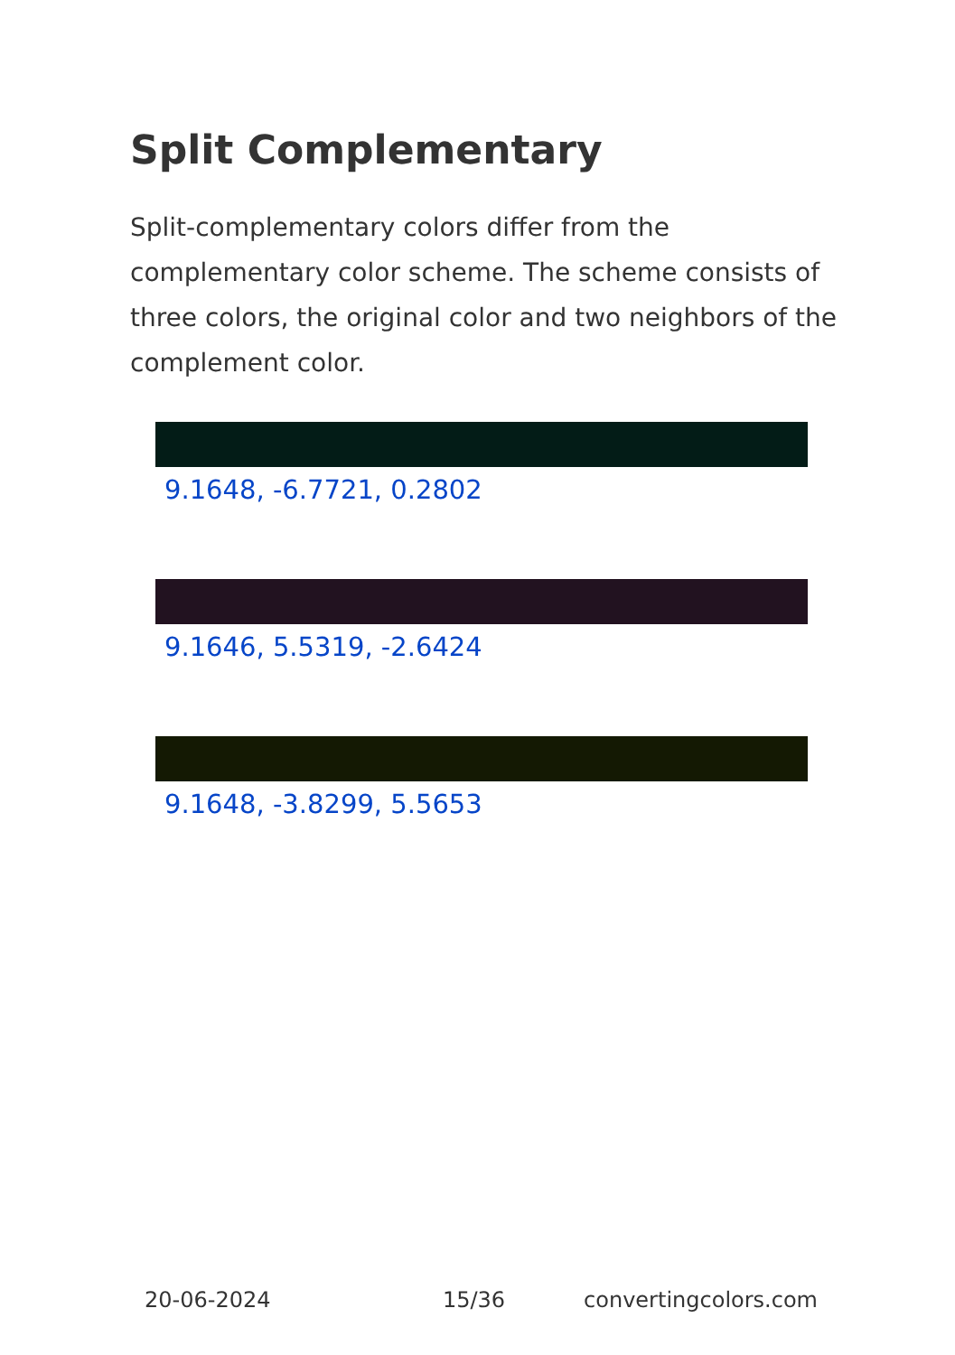Split Complementary
Split-complementary colors differ from the complementary color scheme. The scheme consists of three colors, the original color and two neighbors of the complement color.
9.1648, -6.7721, 0.2802
9.1646, 5.5319, -2.6424
9.1648, -3.8299, 5.5653
20-06-2024 15/36 convertingcolors.com